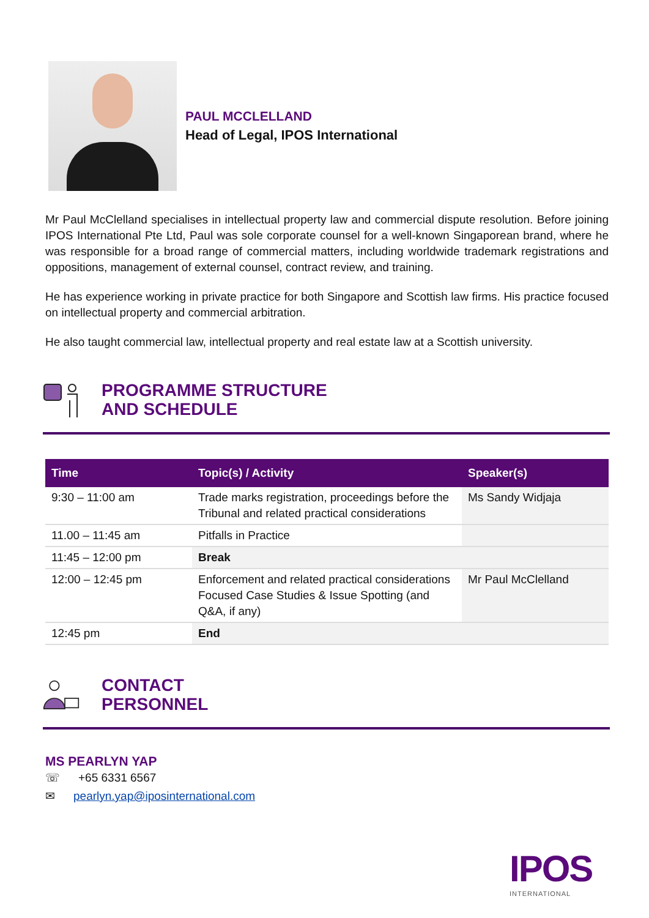PAUL MCCLELLAND
Head of Legal, IPOS International
Mr Paul McClelland specialises in intellectual property law and commercial dispute resolution. Before joining IPOS International Pte Ltd, Paul was sole corporate counsel for a well-known Singaporean brand, where he was responsible for a broad range of commercial matters, including worldwide trademark registrations and oppositions, management of external counsel, contract review, and training.
He has experience working in private practice for both Singapore and Scottish law firms. His practice focused on intellectual property and commercial arbitration.
He also taught commercial law, intellectual property and real estate law at a Scottish university.
PROGRAMME STRUCTURE
AND SCHEDULE
| Time | Topic(s) / Activity | Speaker(s) |
| --- | --- | --- |
| 9:30 – 11:00 am | Trade marks registration, proceedings before the Tribunal and related practical considerations | Ms Sandy Widjaja |
| 11.00 – 11:45 am | Pitfalls in Practice | |
| 11:45 – 12:00 pm | Break | |
| 12:00 – 12:45 pm | Enforcement and related practical considerations Focused Case Studies & Issue Spotting (and Q&A, if any) | Mr Paul McClelland |
| 12:45 pm | End | |
CONTACT
PERSONNEL
MS PEARLYN YAP
☏ +65 6331 6567
✉ pearlyn.yap@iposinternational.com
IPOS
INTERNATIONAL